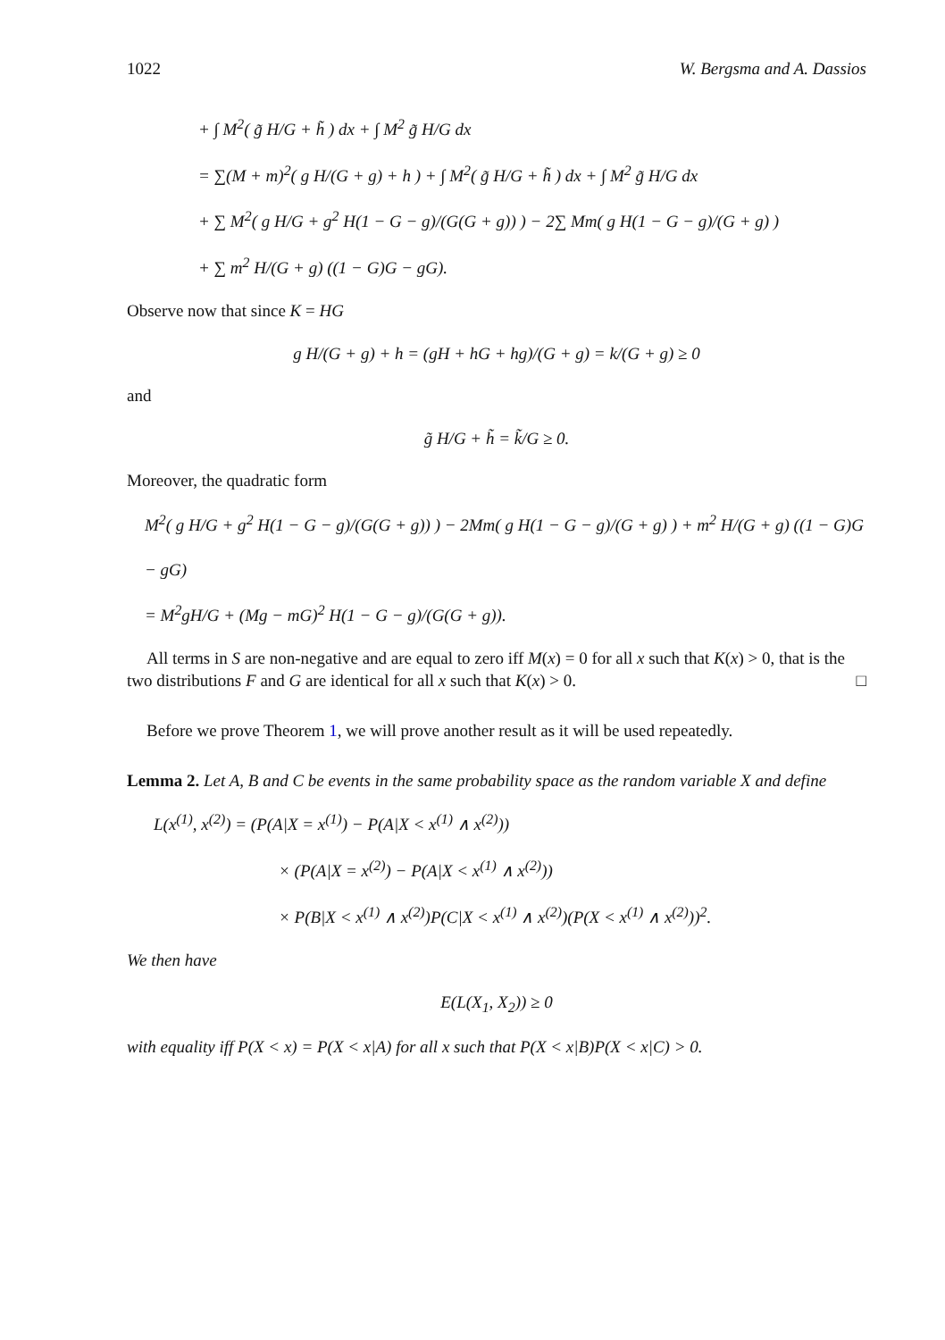1022 W. Bergsma and A. Dassios
+ ∫ M<sup>2</sup>( g̃ H/G + h̃ ) dx + ∫ M<sup>2</sup> g̃ H/G dx
= ∑(M + m)<sup>2</sup>( g H/(G + g) + h ) + ∫ M<sup>2</sup>( g̃ H/G + h̃ ) dx + ∫ M<sup>2</sup> g̃ H/G dx
+ ∑ M<sup>2</sup>( g H/G + g<sup>2</sup> H(1 − G − g)/(G(G + g)) ) − 2∑ Mm( g H(1 − G − g)/(G + g) )
+ ∑ m<sup>2</sup> H/(G + g) ((1 − G)G − gG).
Observe now that since K = HG
g H/(G + g) + h = (gH + hG + hg)/(G + g) = k/(G + g) ≥ 0
and
g̃ H/G + h̃ = k̃/G ≥ 0.
Moreover, the quadratic form
M<sup>2</sup>( g H/G + g<sup>2</sup> H(1 − G − g)/(G(G + g)) ) − 2Mm( g H(1 − G − g)/(G + g) ) + m<sup>2</sup> H/(G + g) ((1 − G)G − gG)
= M<sup>2</sup>gH/G + (Mg − mG)<sup>2</sup> H(1 − G − g)/(G(G + g)).
All terms in S are non-negative and are equal to zero iff M(x) = 0 for all x such that K(x) > 0, that is the two distributions F and G are identical for all x such that K(x) > 0. □
Before we prove Theorem 1, we will prove another result as it will be used repeatedly.
Lemma 2. Let A, B and C be events in the same probability space as the random variable X and define
L(x<sup>(1)</sup>, x<sup>(2)</sup>) = (P(A|X = x<sup>(1)</sup>) − P(A|X < x<sup>(1)</sup> ∧ x<sup>(2)</sup>))
× (P(A|X = x<sup>(2)</sup>) − P(A|X < x<sup>(1)</sup> ∧ x<sup>(2)</sup>))
× P(B|X < x<sup>(1)</sup> ∧ x<sup>(2)</sup>)P(C|X < x<sup>(1)</sup> ∧ x<sup>(2)</sup>)(P(X < x<sup>(1)</sup> ∧ x<sup>(2)</sup>))<sup>2</sup>.
We then have
E(L(X<sub>1</sub>, X<sub>2</sub>)) ≥ 0
with equality iff P(X < x) = P(X < x|A) for all x such that P(X < x|B)P(X < x|C) > 0.